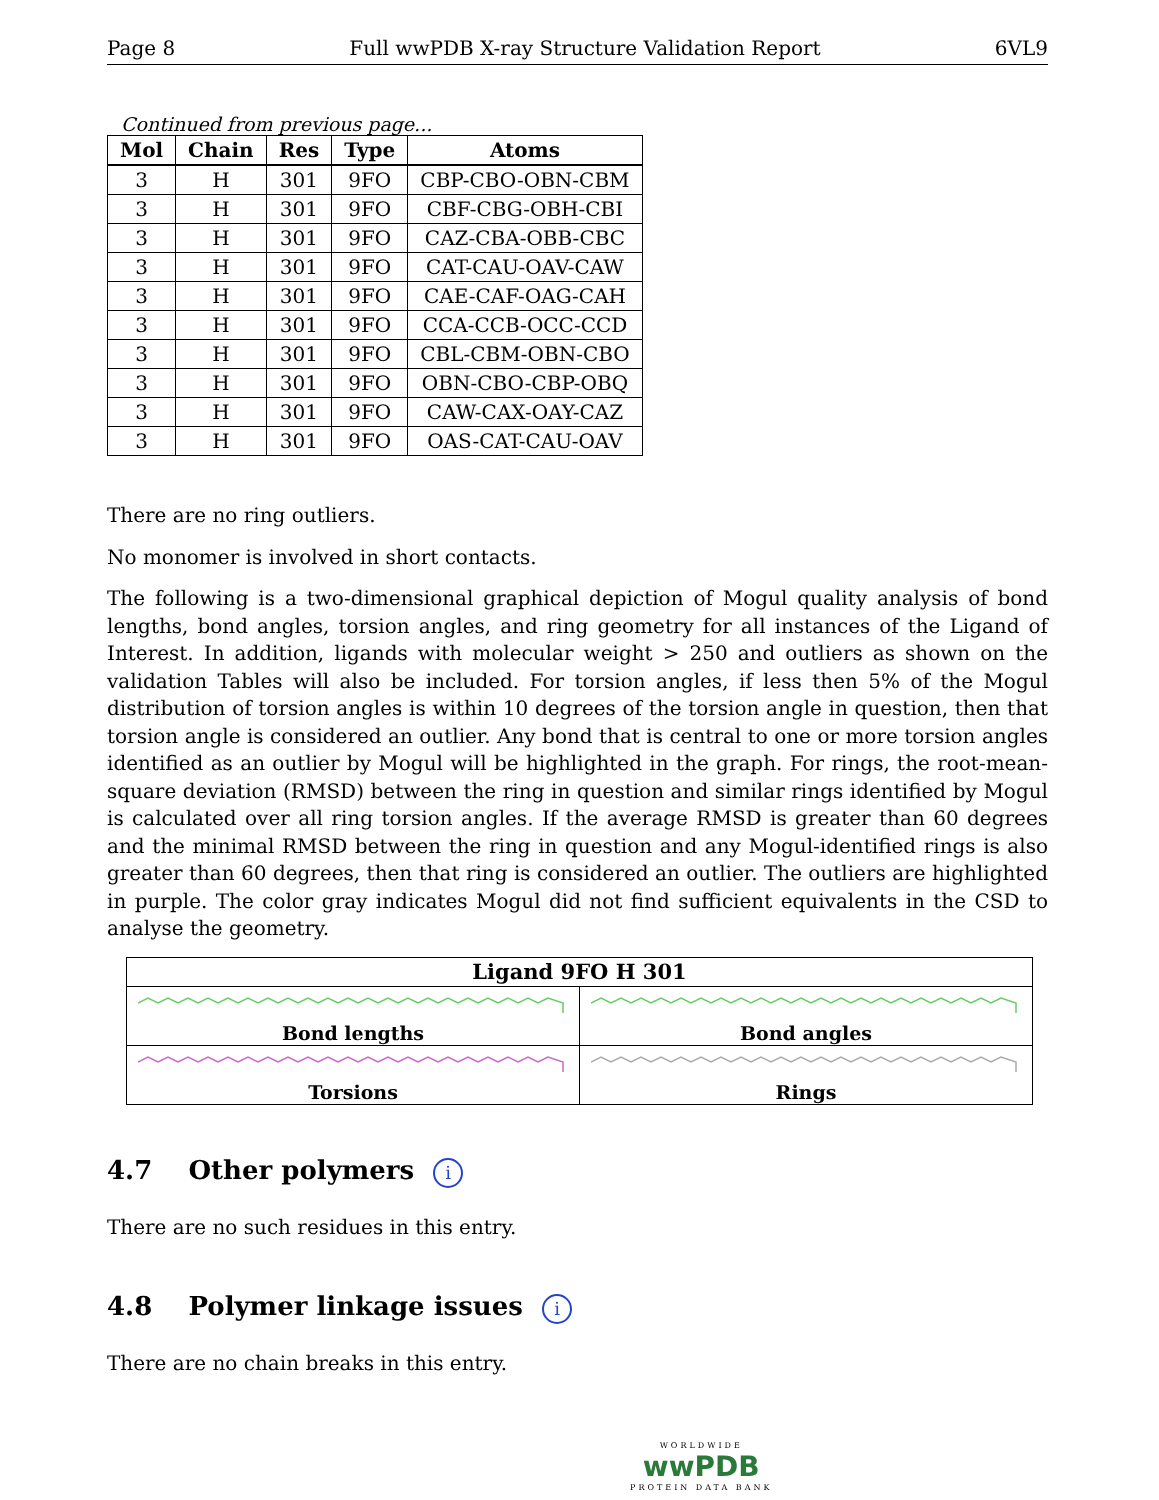Page 8 Full wwPDB X-ray Structure Validation Report 6VL9
Continued from previous page...
| Mol | Chain | Res | Type | Atoms |
| --- | --- | --- | --- | --- |
| 3 | H | 301 | 9FO | CBP-CBO-OBN-CBM |
| 3 | H | 301 | 9FO | CBF-CBG-OBH-CBI |
| 3 | H | 301 | 9FO | CAZ-CBA-OBB-CBC |
| 3 | H | 301 | 9FO | CAT-CAU-OAV-CAW |
| 3 | H | 301 | 9FO | CAE-CAF-OAG-CAH |
| 3 | H | 301 | 9FO | CCA-CCB-OCC-CCD |
| 3 | H | 301 | 9FO | CBL-CBM-OBN-CBO |
| 3 | H | 301 | 9FO | OBN-CBO-CBP-OBQ |
| 3 | H | 301 | 9FO | CAW-CAX-OAY-CAZ |
| 3 | H | 301 | 9FO | OAS-CAT-CAU-OAV |
There are no ring outliers.
No monomer is involved in short contacts.
The following is a two-dimensional graphical depiction of Mogul quality analysis of bond lengths, bond angles, torsion angles, and ring geometry for all instances of the Ligand of Interest. In addition, ligands with molecular weight > 250 and outliers as shown on the validation Tables will also be included. For torsion angles, if less then 5% of the Mogul distribution of torsion angles is within 10 degrees of the torsion angle in question, then that torsion angle is considered an outlier. Any bond that is central to one or more torsion angles identified as an outlier by Mogul will be highlighted in the graph. For rings, the root-mean-square deviation (RMSD) between the ring in question and similar rings identified by Mogul is calculated over all ring torsion angles. If the average RMSD is greater than 60 degrees and the minimal RMSD between the ring in question and any Mogul-identified rings is also greater than 60 degrees, then that ring is considered an outlier. The outliers are highlighted in purple. The color gray indicates Mogul did not find sufficient equivalents in the CSD to analyse the geometry.
| Ligand 9FO H 301 | |
| --- | --- |
| Bond lengths | Bond angles |
| Torsions | Rings |
4.7 Other polymers i
There are no such residues in this entry.
4.8 Polymer linkage issues i
There are no chain breaks in this entry.
WORLDWIDE
wwPDB
PROTEIN DATA BANK